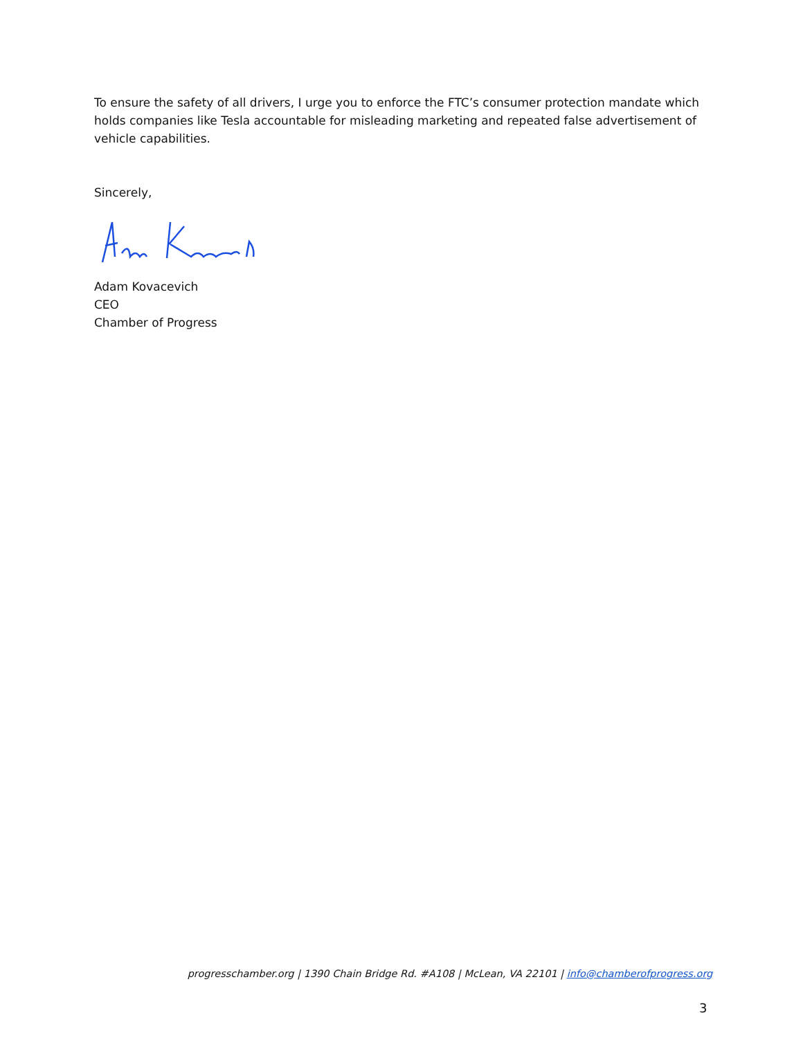To ensure the safety of all drivers, I urge you to enforce the FTC’s consumer protection mandate which holds companies like Tesla accountable for misleading marketing and repeated false advertisement of vehicle capabilities.
Sincerely,
Adam Kovacevich
CEO
Chamber of Progress
progresschamber.org | 1390 Chain Bridge Rd. #A108 | McLean, VA 22101 | info@chamberofprogress.org
3